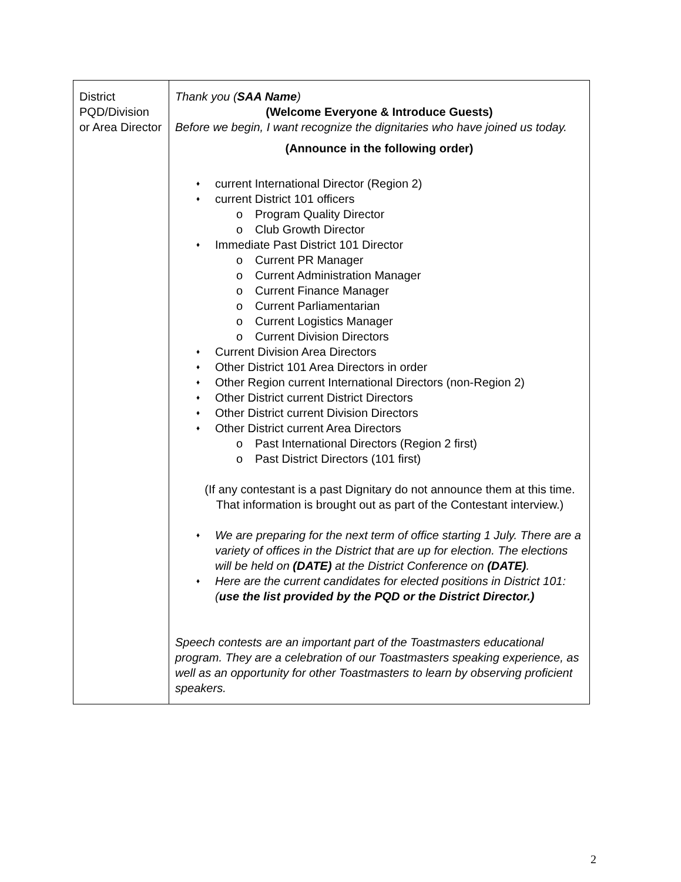| District PQD/Division or Area Director | Thank you ( SAA Name ) (Welcome Everyone & Introduce Guests) Before we begin, I want recognize the dignitaries who have joined us today. (Announce in the following order) ♦ current International Director (Region 2) ♦ current District 101 officers o Program Quality Director o Club Growth Director ♦ Immediate Past District 101 Director o Current PR Manager o Current Administration Manager o Current Finance Manager o Current Parliamentarian o Current Logistics Manager o Current Division Directors ♦ Current Division Area Directors ♦ Other District 101 Area Directors in order ♦ Other Region current International Directors (non-Region 2) ♦ Other District current District Directors ♦ Other District current Division Directors ♦ Other District current Area Directors o Past International Directors (Region 2 first) o Past District Directors (101 first) (If any contestant is a past Dignitary do not announce them at this time. That information is brought out as part of the Contestant interview.) ♦ We are preparing for the next term of office starting 1 July. There are a variety of offices in the District that are up for election. The elections will be held on (DATE) at the District Conference on (DATE) . ♦ Here are the current candidates for elected positions in District 101: ( use the list provided by the PQD or the District Director.) Speech contests are an important part of the Toastmasters educational program. They are a celebration of our Toastmasters speaking experience, as well as an opportunity for other Toastmasters to learn by observing proficient speakers. |
2